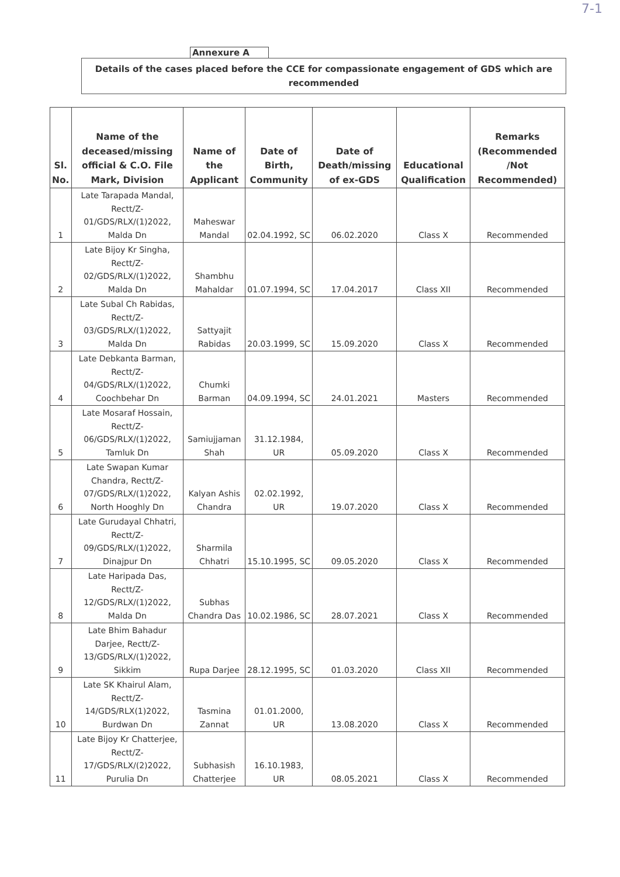7-1
Annexure A
Details of the cases placed before the CCE for compassionate engagement of GDS which are
recommended
| Sl. No. | Name of the deceased/missing official & C.O. File Mark, Division | Name of the Applicant | Date of Birth, Community | Date of Death/missing of ex-GDS | Educational Qualification | Remarks (Recommended /Not Recommended) |
| --- | --- | --- | --- | --- | --- | --- |
| 1 | Late Tarapada Mandal, Rectt/Z-01/GDS/RLX/(1)2022, Malda Dn | Maheswar Mandal | 02.04.1992, SC | 06.02.2020 | Class X | Recommended |
| 2 | Late Bijoy Kr Singha, Rectt/Z-02/GDS/RLX/(1)2022, Malda Dn | Shambhu Mahaldar | 01.07.1994, SC | 17.04.2017 | Class XII | Recommended |
| 3 | Late Subal Ch Rabidas, Rectt/Z-03/GDS/RLX/(1)2022, Malda Dn | Sattyajit Rabidas | 20.03.1999, SC | 15.09.2020 | Class X | Recommended |
| 4 | Late Debkanta Barman, Rectt/Z-04/GDS/RLX/(1)2022, Coochbehar Dn | Chumki Barman | 04.09.1994, SC | 24.01.2021 | Masters | Recommended |
| 5 | Late Mosaraf Hossain, Rectt/Z-06/GDS/RLX/(1)2022, Tamluk Dn | Samiujjaman Shah | 31.12.1984, UR | 05.09.2020 | Class X | Recommended |
| 6 | Late Swapan Kumar Chandra, Rectt/Z-07/GDS/RLX/(1)2022, North Hooghly Dn | Kalyan Ashis Chandra | 02.02.1992, UR | 19.07.2020 | Class X | Recommended |
| 7 | Late Gurudayal Chhatri, Rectt/Z-09/GDS/RLX/(1)2022, Dinajpur Dn | Sharmila Chhatri | 15.10.1995, SC | 09.05.2020 | Class X | Recommended |
| 8 | Late Haripada Das, Rectt/Z-12/GDS/RLX/(1)2022, Malda Dn | Subhas Chandra Das | 10.02.1986, SC | 28.07.2021 | Class X | Recommended |
| 9 | Late Bhim Bahadur Darjee, Rectt/Z-13/GDS/RLX/(1)2022, Sikkim | Rupa Darjee | 28.12.1995, SC | 01.03.2020 | Class XII | Recommended |
| 10 | Late SK Khairul Alam, Rectt/Z-14/GDS/RLX(1)2022, Burdwan Dn | Tasmina Zannat | 01.01.2000, UR | 13.08.2020 | Class X | Recommended |
| 11 | Late Bijoy Kr Chatterjee, Rectt/Z-17/GDS/RLX/(2)2022, Purulia Dn | Subhasish Chatterjee | 16.10.1983, UR | 08.05.2021 | Class X | Recommended |